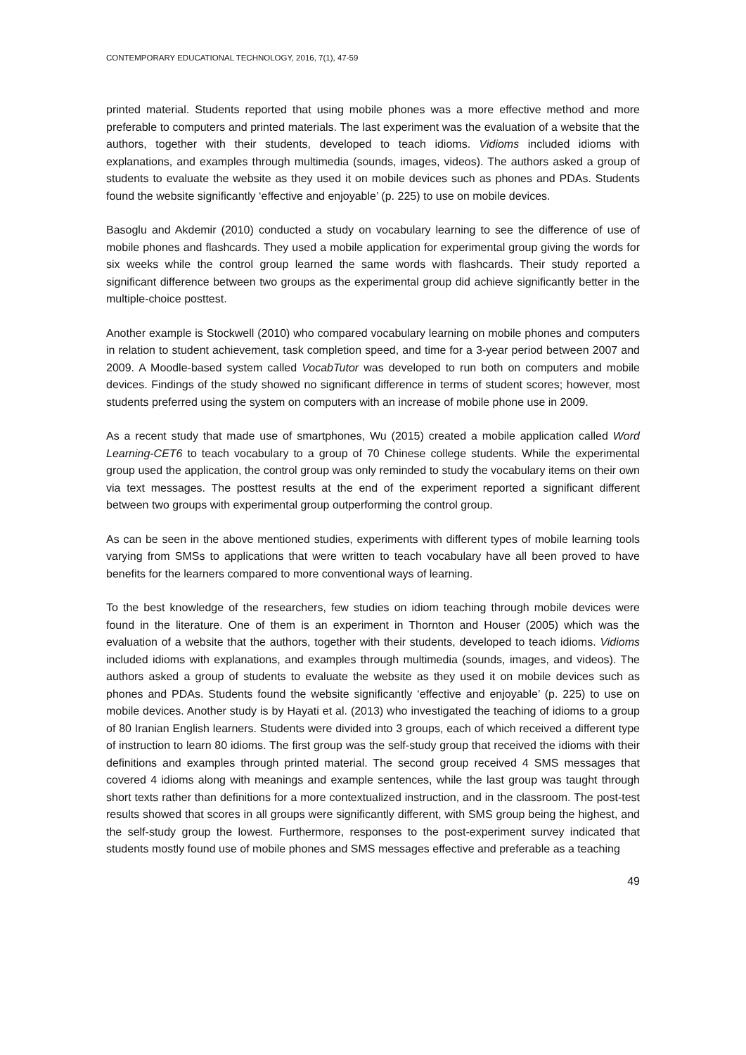CONTEMPORARY EDUCATIONAL TECHNOLOGY, 2016, 7(1), 47-59
printed material. Students reported that using mobile phones was a more effective method and more preferable to computers and printed materials. The last experiment was the evaluation of a website that the authors, together with their students, developed to teach idioms. Vidioms included idioms with explanations, and examples through multimedia (sounds, images, videos). The authors asked a group of students to evaluate the website as they used it on mobile devices such as phones and PDAs. Students found the website significantly ‘effective and enjoyable’ (p. 225) to use on mobile devices.
Basoglu and Akdemir (2010) conducted a study on vocabulary learning to see the difference of use of mobile phones and flashcards. They used a mobile application for experimental group giving the words for six weeks while the control group learned the same words with flashcards. Their study reported a significant difference between two groups as the experimental group did achieve significantly better in the multiple-choice posttest.
Another example is Stockwell (2010) who compared vocabulary learning on mobile phones and computers in relation to student achievement, task completion speed, and time for a 3-year period between 2007 and 2009. A Moodle-based system called VocabTutor was developed to run both on computers and mobile devices. Findings of the study showed no significant difference in terms of student scores; however, most students preferred using the system on computers with an increase of mobile phone use in 2009.
As a recent study that made use of smartphones, Wu (2015) created a mobile application called Word Learning-CET6 to teach vocabulary to a group of 70 Chinese college students. While the experimental group used the application, the control group was only reminded to study the vocabulary items on their own via text messages. The posttest results at the end of the experiment reported a significant different between two groups with experimental group outperforming the control group.
As can be seen in the above mentioned studies, experiments with different types of mobile learning tools varying from SMSs to applications that were written to teach vocabulary have all been proved to have benefits for the learners compared to more conventional ways of learning.
To the best knowledge of the researchers, few studies on idiom teaching through mobile devices were found in the literature. One of them is an experiment in Thornton and Houser (2005) which was the evaluation of a website that the authors, together with their students, developed to teach idioms. Vidioms included idioms with explanations, and examples through multimedia (sounds, images, and videos). The authors asked a group of students to evaluate the website as they used it on mobile devices such as phones and PDAs. Students found the website significantly ‘effective and enjoyable’ (p. 225) to use on mobile devices. Another study is by Hayati et al. (2013) who investigated the teaching of idioms to a group of 80 Iranian English learners. Students were divided into 3 groups, each of which received a different type of instruction to learn 80 idioms. The first group was the self-study group that received the idioms with their definitions and examples through printed material. The second group received 4 SMS messages that covered 4 idioms along with meanings and example sentences, while the last group was taught through short texts rather than definitions for a more contextualized instruction, and in the classroom. The post-test results showed that scores in all groups were significantly different, with SMS group being the highest, and the self-study group the lowest. Furthermore, responses to the post-experiment survey indicated that students mostly found use of mobile phones and SMS messages effective and preferable as a teaching
49